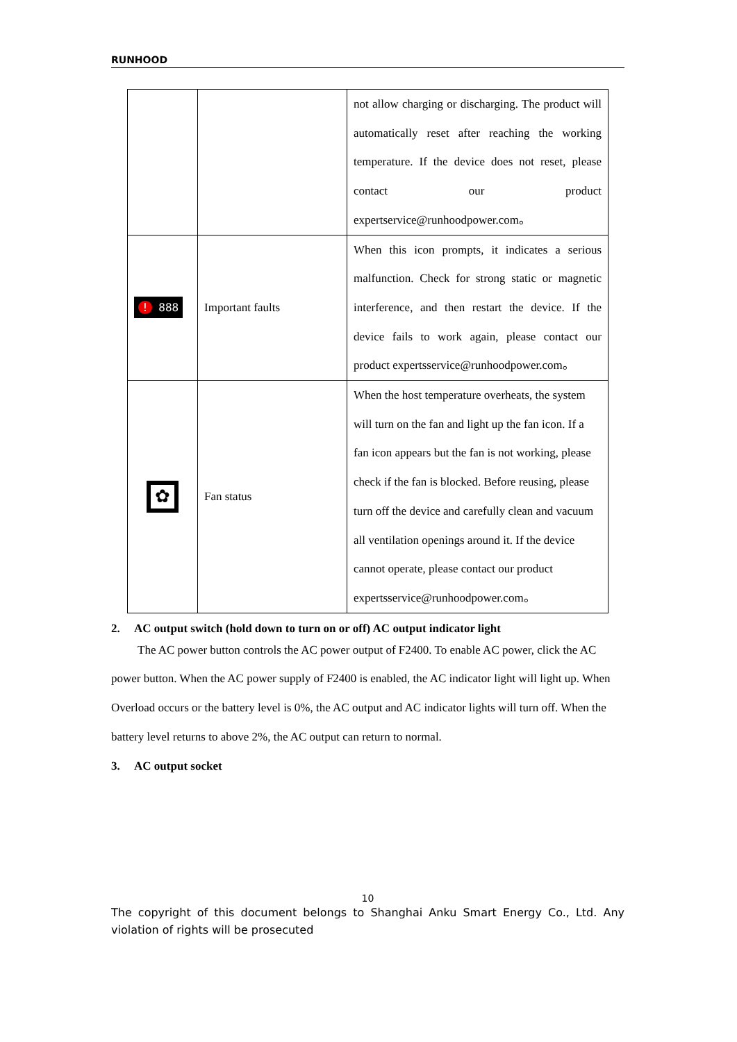RUNHOOD
| | | not allow charging or discharging. The product will automatically reset after reaching the working temperature. If the device does not reset, please contact our product expertservice@runhoodpower.com。 |
| ! 888 | Important faults | When this icon prompts, it indicates a serious malfunction. Check for strong static or magnetic interference, and then restart the device. If the device fails to work again, please contact our product expertsservice@runhoodpower.com。 |
| ✿ | Fan status | When the host temperature overheats, the system will turn on the fan and light up the fan icon. If a fan icon appears but the fan is not working, please check if the fan is blocked. Before reusing, please turn off the device and carefully clean and vacuum all ventilation openings around it. If the device cannot operate, please contact our product expertsservice@runhoodpower.com。 |
2. AC output switch (hold down to turn on or off) AC output indicator light
The AC power button controls the AC power output of F2400. To enable AC power, click the AC power button. When the AC power supply of F2400 is enabled, the AC indicator light will light up. When Overload occurs or the battery level is 0%, the AC output and AC indicator lights will turn off. When the battery level returns to above 2%, the AC output can return to normal.
3. AC output socket
10
The copyright of this document belongs to Shanghai Anku Smart Energy Co., Ltd. Any violation of rights will be prosecuted